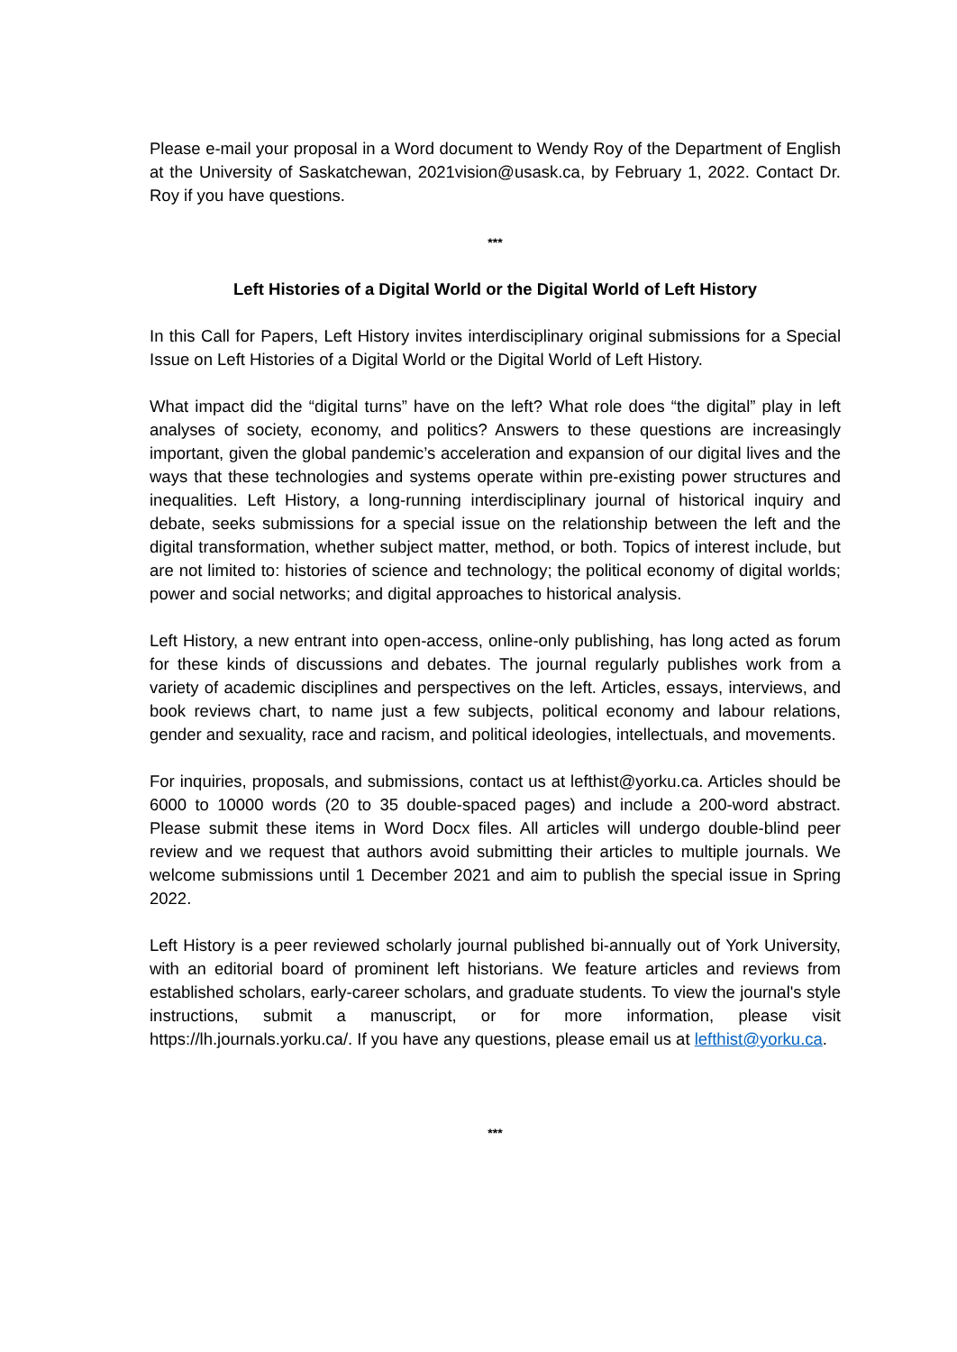Please e-mail your proposal in a Word document to Wendy Roy of the Department of English at the University of Saskatchewan, 2021vision@usask.ca, by February 1, 2022. Contact Dr. Roy if you have questions.
***
Left Histories of a Digital World or the Digital World of Left History
In this Call for Papers, Left History invites interdisciplinary original submissions for a Special Issue on Left Histories of a Digital World or the Digital World of Left History.
What impact did the “digital turns” have on the left? What role does “the digital” play in left analyses of society, economy, and politics? Answers to these questions are increasingly important, given the global pandemic’s acceleration and expansion of our digital lives and the ways that these technologies and systems operate within pre-existing power structures and inequalities. Left History, a long-running interdisciplinary journal of historical inquiry and debate, seeks submissions for a special issue on the relationship between the left and the digital transformation, whether subject matter, method, or both. Topics of interest include, but are not limited to: histories of science and technology; the political economy of digital worlds; power and social networks; and digital approaches to historical analysis.
Left History, a new entrant into open-access, online-only publishing, has long acted as forum for these kinds of discussions and debates. The journal regularly publishes work from a variety of academic disciplines and perspectives on the left. Articles, essays, interviews, and book reviews chart, to name just a few subjects, political economy and labour relations, gender and sexuality, race and racism, and political ideologies, intellectuals, and movements.
For inquiries, proposals, and submissions, contact us at lefthist@yorku.ca. Articles should be 6000 to 10000 words (20 to 35 double-spaced pages) and include a 200-word abstract. Please submit these items in Word Docx files. All articles will undergo double-blind peer review and we request that authors avoid submitting their articles to multiple journals. We welcome submissions until 1 December 2021 and aim to publish the special issue in Spring 2022.
Left History is a peer reviewed scholarly journal published bi-annually out of York University, with an editorial board of prominent left historians. We feature articles and reviews from established scholars, early-career scholars, and graduate students. To view the journal's style instructions, submit a manuscript, or for more information, please visit https://lh.journals.yorku.ca/. If you have any questions, please email us at lefthist@yorku.ca.
***